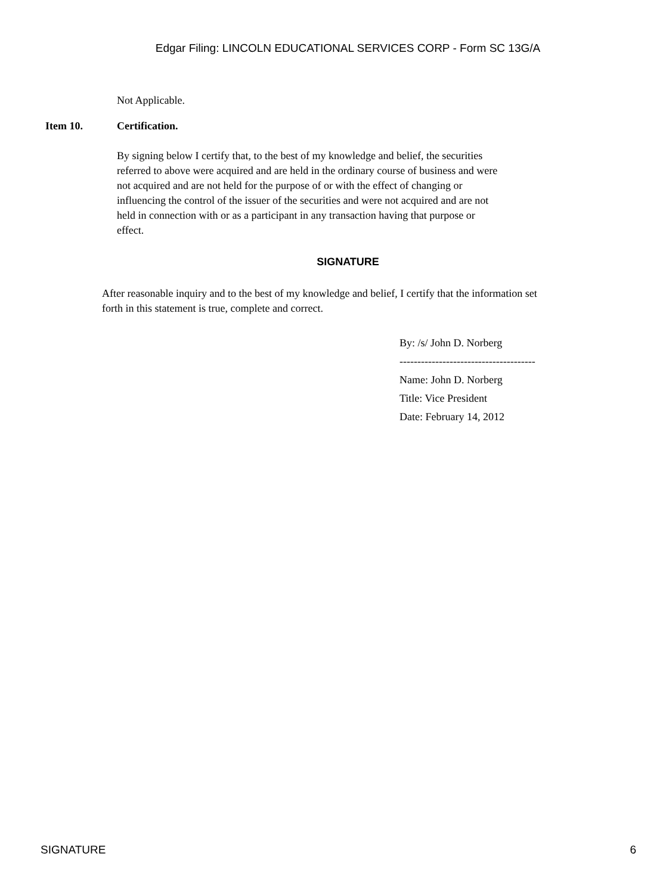Edgar Filing: LINCOLN EDUCATIONAL SERVICES CORP - Form SC 13G/A
Not Applicable.
Item 10. Certification.
By signing below I certify that, to the best of my knowledge and belief, the securities referred to above were acquired and are held in the ordinary course of business and were not acquired and are not held for the purpose of or with the effect of changing or influencing the control of the issuer of the securities and were not acquired and are not held in connection with or as a participant in any transaction having that purpose or effect.
SIGNATURE
After reasonable inquiry and to the best of my knowledge and belief, I certify that the information set forth in this statement is true, complete and correct.
By: /s/ John D. Norberg
--------------------------------------
Name: John D. Norberg
Title: Vice President
Date: February 14, 2012
SIGNATURE 6